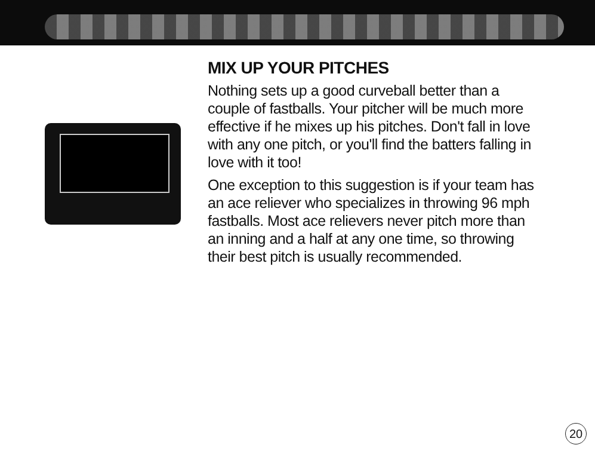MIX UP YOUR PITCHES
Nothing sets up a good curveball better than a couple of fastballs. Your pitcher will be much more effective if he mixes up his pitches. Don't fall in love with any one pitch, or you'll find the batters falling in love with it too!
One exception to this suggestion is if your team has an ace reliever who specializes in throwing 96 mph fastballs. Most ace relievers never pitch more than an inning and a half at any one time, so throwing their best pitch is usually recommended.
20